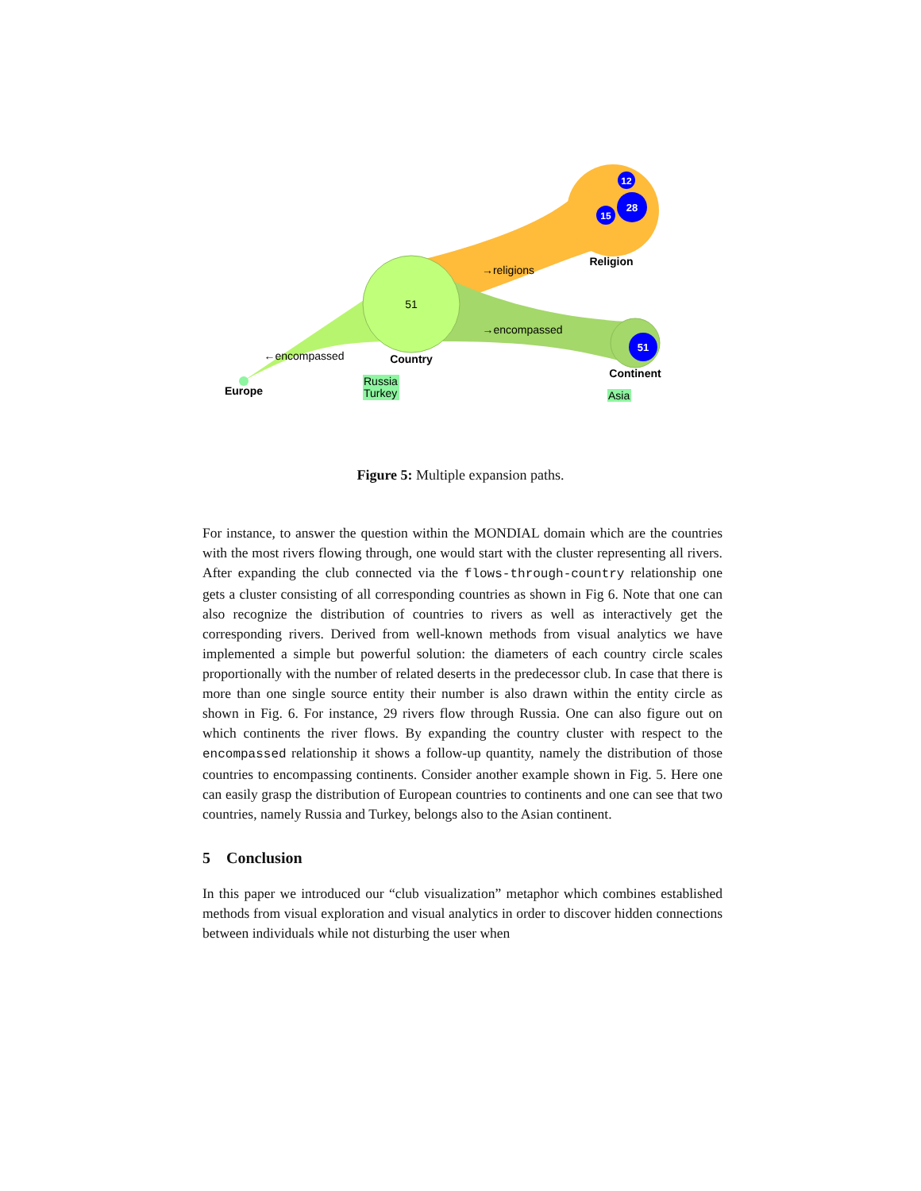51
51
28
15
12
Religion
Country
Continent
Europe
→religions
→encompassed
←encompassed
Russia
Turkey
Asia
Figure 5: Multiple expansion paths.
For instance, to answer the question within the MONDIAL domain which are the countries with the most rivers flowing through, one would start with the cluster representing all rivers. After expanding the club connected via the flows-through-country relationship one gets a cluster consisting of all corresponding countries as shown in Fig 6. Note that one can also recognize the distribution of countries to rivers as well as interactively get the corresponding rivers. Derived from well-known methods from visual analytics we have implemented a simple but powerful solution: the diameters of each country circle scales proportionally with the number of related deserts in the predecessor club. In case that there is more than one single source entity their number is also drawn within the entity circle as shown in Fig. 6. For instance, 29 rivers flow through Russia. One can also figure out on which continents the river flows. By expanding the country cluster with respect to the encompassed relationship it shows a follow-up quantity, namely the distribution of those countries to encompassing continents. Consider another example shown in Fig. 5. Here one can easily grasp the distribution of European countries to continents and one can see that two countries, namely Russia and Turkey, belongs also to the Asian continent.
5 Conclusion
In this paper we introduced our “club visualization” metaphor which combines established methods from visual exploration and visual analytics in order to discover hidden connections between individuals while not disturbing the user when